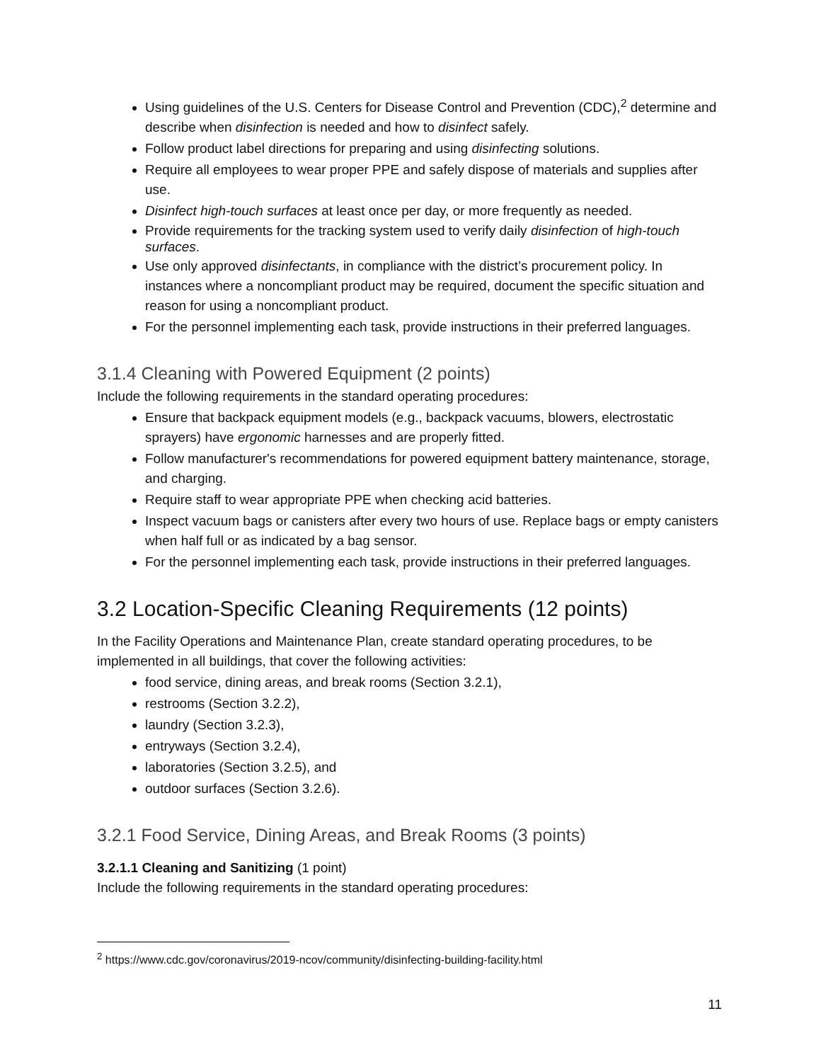Using guidelines of the U.S. Centers for Disease Control and Prevention (CDC),<sup>2</sup> determine and describe when disinfection is needed and how to disinfect safely.
Follow product label directions for preparing and using disinfecting solutions.
Require all employees to wear proper PPE and safely dispose of materials and supplies after use.
Disinfect high-touch surfaces at least once per day, or more frequently as needed.
Provide requirements for the tracking system used to verify daily disinfection of high-touch surfaces.
Use only approved disinfectants, in compliance with the district’s procurement policy. In instances where a noncompliant product may be required, document the specific situation and reason for using a noncompliant product.
For the personnel implementing each task, provide instructions in their preferred languages.
3.1.4 Cleaning with Powered Equipment (2 points)
Include the following requirements in the standard operating procedures:
Ensure that backpack equipment models (e.g., backpack vacuums, blowers, electrostatic sprayers) have ergonomic harnesses and are properly fitted.
Follow manufacturer's recommendations for powered equipment battery maintenance, storage, and charging.
Require staff to wear appropriate PPE when checking acid batteries.
Inspect vacuum bags or canisters after every two hours of use. Replace bags or empty canisters when half full or as indicated by a bag sensor.
For the personnel implementing each task, provide instructions in their preferred languages.
3.2 Location-Specific Cleaning Requirements (12 points)
In the Facility Operations and Maintenance Plan, create standard operating procedures, to be implemented in all buildings, that cover the following activities:
food service, dining areas, and break rooms (Section 3.2.1),
restrooms (Section 3.2.2),
laundry (Section 3.2.3),
entryways (Section 3.2.4),
laboratories (Section 3.2.5), and
outdoor surfaces (Section 3.2.6).
3.2.1 Food Service, Dining Areas, and Break Rooms (3 points)
3.2.1.1 Cleaning and Sanitizing (1 point)
Include the following requirements in the standard operating procedures:
<sup>2</sup> https://www.cdc.gov/coronavirus/2019-ncov/community/disinfecting-building-facility.html
11